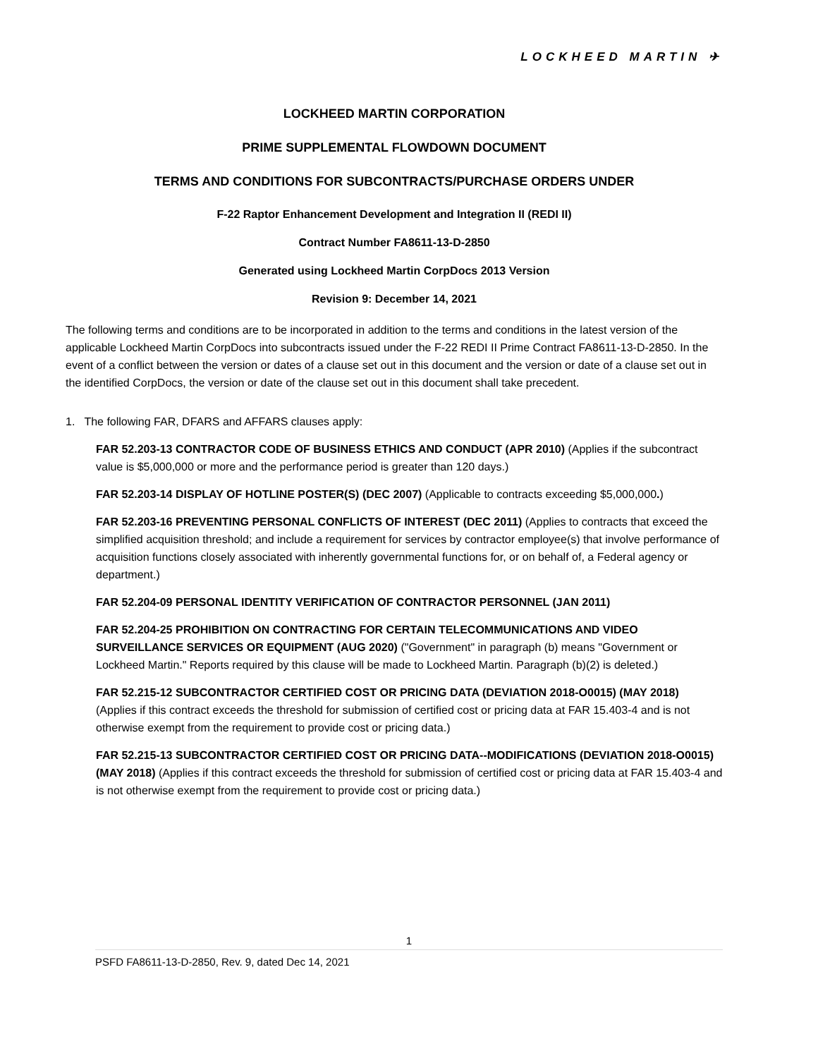LOCKHEED MARTIN ✈
LOCKHEED MARTIN CORPORATION
PRIME SUPPLEMENTAL FLOWDOWN DOCUMENT
TERMS AND CONDITIONS FOR SUBCONTRACTS/PURCHASE ORDERS UNDER
F-22 Raptor Enhancement Development and Integration II (REDI II)
Contract Number FA8611-13-D-2850
Generated using Lockheed Martin CorpDocs 2013 Version
Revision 9: December 14, 2021
The following terms and conditions are to be incorporated in addition to the terms and conditions in the latest version of the applicable Lockheed Martin CorpDocs into subcontracts issued under the F-22 REDI II Prime Contract FA8611-13-D-2850. In the event of a conflict between the version or dates of a clause set out in this document and the version or date of a clause set out in the identified CorpDocs, the version or date of the clause set out in this document shall take precedent.
1. The following FAR, DFARS and AFFARS clauses apply:
FAR 52.203-13 CONTRACTOR CODE OF BUSINESS ETHICS AND CONDUCT (APR 2010) (Applies if the subcontract value is $5,000,000 or more and the performance period is greater than 120 days.)
FAR 52.203-14 DISPLAY OF HOTLINE POSTER(S) (DEC 2007) (Applicable to contracts exceeding $5,000,000.)
FAR 52.203-16 PREVENTING PERSONAL CONFLICTS OF INTEREST (DEC 2011) (Applies to contracts that exceed the simplified acquisition threshold; and include a requirement for services by contractor employee(s) that involve performance of acquisition functions closely associated with inherently governmental functions for, or on behalf of, a Federal agency or department.)
FAR 52.204-09 PERSONAL IDENTITY VERIFICATION OF CONTRACTOR PERSONNEL (JAN 2011)
FAR 52.204-25 PROHIBITION ON CONTRACTING FOR CERTAIN TELECOMMUNICATIONS AND VIDEO SURVEILLANCE SERVICES OR EQUIPMENT (AUG 2020) ("Government" in paragraph (b) means "Government or Lockheed Martin." Reports required by this clause will be made to Lockheed Martin. Paragraph (b)(2) is deleted.)
FAR 52.215-12 SUBCONTRACTOR CERTIFIED COST OR PRICING DATA (DEVIATION 2018-O0015) (MAY 2018) (Applies if this contract exceeds the threshold for submission of certified cost or pricing data at FAR 15.403-4 and is not otherwise exempt from the requirement to provide cost or pricing data.)
FAR 52.215-13 SUBCONTRACTOR CERTIFIED COST OR PRICING DATA--MODIFICATIONS (DEVIATION 2018-O0015) (MAY 2018) (Applies if this contract exceeds the threshold for submission of certified cost or pricing data at FAR 15.403-4 and is not otherwise exempt from the requirement to provide cost or pricing data.)
1
PSFD FA8611-13-D-2850, Rev. 9, dated Dec 14, 2021